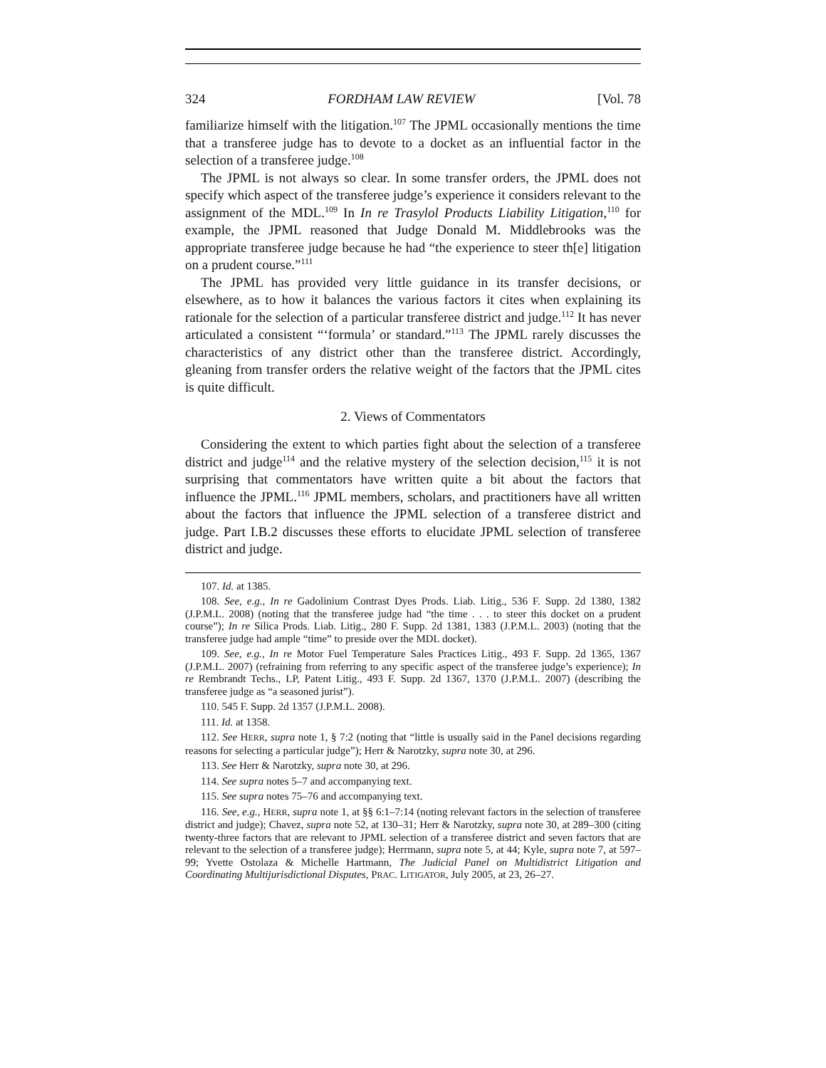324 FORDHAM LAW REVIEW [Vol. 78
familiarize himself with the litigation.<sup>107</sup> The JPML occasionally mentions the time that a transferee judge has to devote to a docket as an influential factor in the selection of a transferee judge.<sup>108</sup>
The JPML is not always so clear. In some transfer orders, the JPML does not specify which aspect of the transferee judge’s experience it considers relevant to the assignment of the MDL.<sup>109</sup> In In re Trasylol Products Liability Litigation,<sup>110</sup> for example, the JPML reasoned that Judge Donald M. Middlebrooks was the appropriate transferee judge because he had “the experience to steer th[e] litigation on a prudent course.”<sup>111</sup>
The JPML has provided very little guidance in its transfer decisions, or elsewhere, as to how it balances the various factors it cites when explaining its rationale for the selection of a particular transferee district and judge.<sup>112</sup> It has never articulated a consistent “‘formula’ or standard.”<sup>113</sup> The JPML rarely discusses the characteristics of any district other than the transferee district. Accordingly, gleaning from transfer orders the relative weight of the factors that the JPML cites is quite difficult.
2. Views of Commentators
Considering the extent to which parties fight about the selection of a transferee district and judge<sup>114</sup> and the relative mystery of the selection decision,<sup>115</sup> it is not surprising that commentators have written quite a bit about the factors that influence the JPML.<sup>116</sup> JPML members, scholars, and practitioners have all written about the factors that influence the JPML selection of a transferee district and judge. Part I.B.2 discusses these efforts to elucidate JPML selection of transferee district and judge.
107. Id. at 1385.
108. See, e.g., In re Gadolinium Contrast Dyes Prods. Liab. Litig., 536 F. Supp. 2d 1380, 1382 (J.P.M.L. 2008) (noting that the transferee judge had “the time . . . to steer this docket on a prudent course”); In re Silica Prods. Liab. Litig., 280 F. Supp. 2d 1381, 1383 (J.P.M.L. 2003) (noting that the transferee judge had ample “time” to preside over the MDL docket).
109. See, e.g., In re Motor Fuel Temperature Sales Practices Litig., 493 F. Supp. 2d 1365, 1367 (J.P.M.L. 2007) (refraining from referring to any specific aspect of the transferee judge’s experience); In re Rembrandt Techs., LP, Patent Litig., 493 F. Supp. 2d 1367, 1370 (J.P.M.L. 2007) (describing the transferee judge as “a seasoned jurist”).
110. 545 F. Supp. 2d 1357 (J.P.M.L. 2008).
111. Id. at 1358.
112. See HERR, supra note 1, § 7:2 (noting that “little is usually said in the Panel decisions regarding reasons for selecting a particular judge”); Herr & Narotzky, supra note 30, at 296.
113. See Herr & Narotzky, supra note 30, at 296.
114. See supra notes 5–7 and accompanying text.
115. See supra notes 75–76 and accompanying text.
116. See, e.g., HERR, supra note 1, at §§ 6:1–7:14 (noting relevant factors in the selection of transferee district and judge); Chavez, supra note 52, at 130–31; Herr & Narotzky, supra note 30, at 289–300 (citing twenty-three factors that are relevant to JPML selection of a transferee district and seven factors that are relevant to the selection of a transferee judge); Herrmann, supra note 5, at 44; Kyle, supra note 7, at 597–99; Yvette Ostolaza & Michelle Hartmann, The Judicial Panel on Multidistrict Litigation and Coordinating Multijurisdictional Disputes, PRAC. LITIGATOR, July 2005, at 23, 26–27.